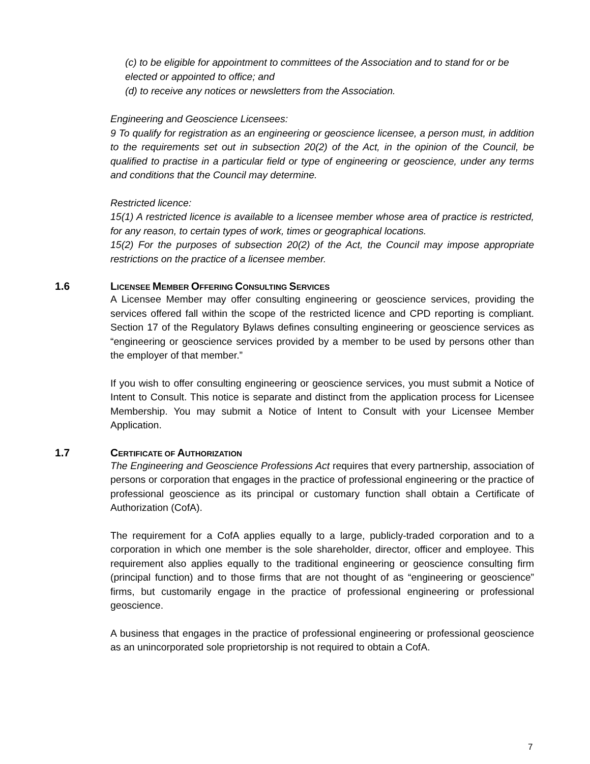(c) to be eligible for appointment to committees of the Association and to stand for or be elected or appointed to office; and
(d) to receive any notices or newsletters from the Association.
Engineering and Geoscience Licensees:
9 To qualify for registration as an engineering or geoscience licensee, a person must, in addition to the requirements set out in subsection 20(2) of the Act, in the opinion of the Council, be qualified to practise in a particular field or type of engineering or geoscience, under any terms and conditions that the Council may determine.
Restricted licence:
15(1) A restricted licence is available to a licensee member whose area of practice is restricted, for any reason, to certain types of work, times or geographical locations.
15(2) For the purposes of subsection 20(2) of the Act, the Council may impose appropriate restrictions on the practice of a licensee member.
1.6 LICENSEE MEMBER OFFERING CONSULTING SERVICES
A Licensee Member may offer consulting engineering or geoscience services, providing the services offered fall within the scope of the restricted licence and CPD reporting is compliant. Section 17 of the Regulatory Bylaws defines consulting engineering or geoscience services as “engineering or geoscience services provided by a member to be used by persons other than the employer of that member.”
If you wish to offer consulting engineering or geoscience services, you must submit a Notice of Intent to Consult. This notice is separate and distinct from the application process for Licensee Membership. You may submit a Notice of Intent to Consult with your Licensee Member Application.
1.7 CERTIFICATE OF AUTHORIZATION
The Engineering and Geoscience Professions Act requires that every partnership, association of persons or corporation that engages in the practice of professional engineering or the practice of professional geoscience as its principal or customary function shall obtain a Certificate of Authorization (CofA).
The requirement for a CofA applies equally to a large, publicly-traded corporation and to a corporation in which one member is the sole shareholder, director, officer and employee. This requirement also applies equally to the traditional engineering or geoscience consulting firm (principal function) and to those firms that are not thought of as “engineering or geoscience” firms, but customarily engage in the practice of professional engineering or professional geoscience.
A business that engages in the practice of professional engineering or professional geoscience as an unincorporated sole proprietorship is not required to obtain a CofA.
7